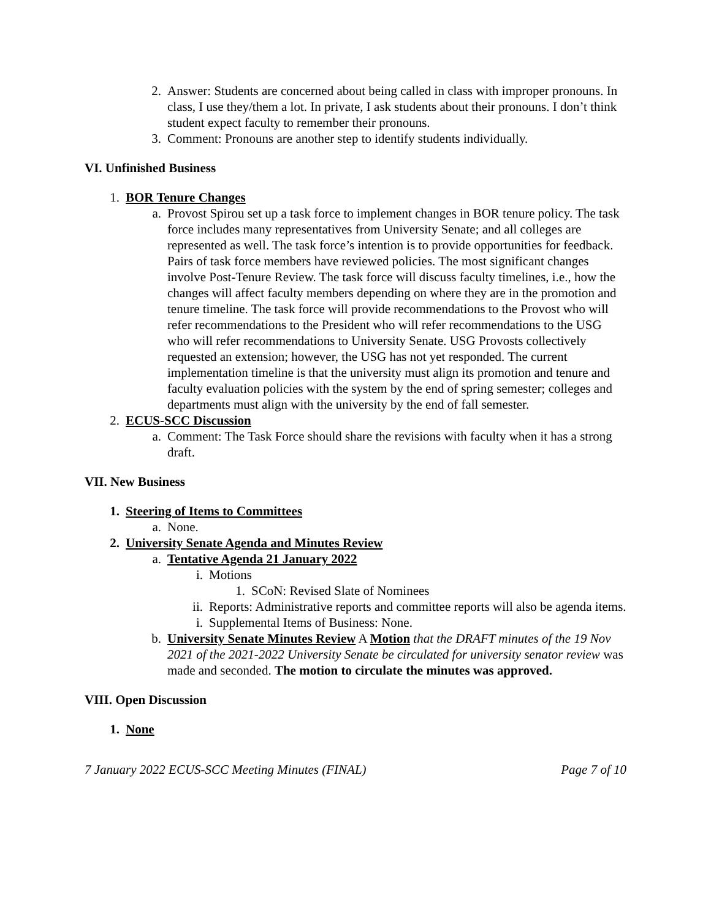2. Answer: Students are concerned about being called in class with improper pronouns. In class, I use they/them a lot. In private, I ask students about their pronouns. I don’t think student expect faculty to remember their pronouns.
3. Comment: Pronouns are another step to identify students individually.
VI. Unfinished Business
1. BOR Tenure Changes
a. Provost Spirou set up a task force to implement changes in BOR tenure policy. The task force includes many representatives from University Senate; and all colleges are represented as well. The task force’s intention is to provide opportunities for feedback. Pairs of task force members have reviewed policies. The most significant changes involve Post-Tenure Review. The task force will discuss faculty timelines, i.e., how the changes will affect faculty members depending on where they are in the promotion and tenure timeline. The task force will provide recommendations to the Provost who will refer recommendations to the President who will refer recommendations to the USG who will refer recommendations to University Senate. USG Provosts collectively requested an extension; however, the USG has not yet responded. The current implementation timeline is that the university must align its promotion and tenure and faculty evaluation policies with the system by the end of spring semester; colleges and departments must align with the university by the end of fall semester.
2. ECUS-SCC Discussion
a. Comment: The Task Force should share the revisions with faculty when it has a strong draft.
VII. New Business
1. Steering of Items to Committees
a. None.
2. University Senate Agenda and Minutes Review
a. Tentative Agenda 21 January 2022
i. Motions
1. SCoN: Revised Slate of Nominees
ii.
Reports: Administrative reports and committee reports will also be agenda items.
i. Supplemental Items of Business: None.
b. University Senate Minutes Review A Motion that the DRAFT minutes of the 19 Nov 2021 of the 2021-2022 University Senate be circulated for university senator review was made and seconded. The motion to circulate the minutes was approved.
VIII. Open Discussion
1. None
7 January 2022 ECUS-SCC Meeting Minutes (FINAL) Page 7 of 10